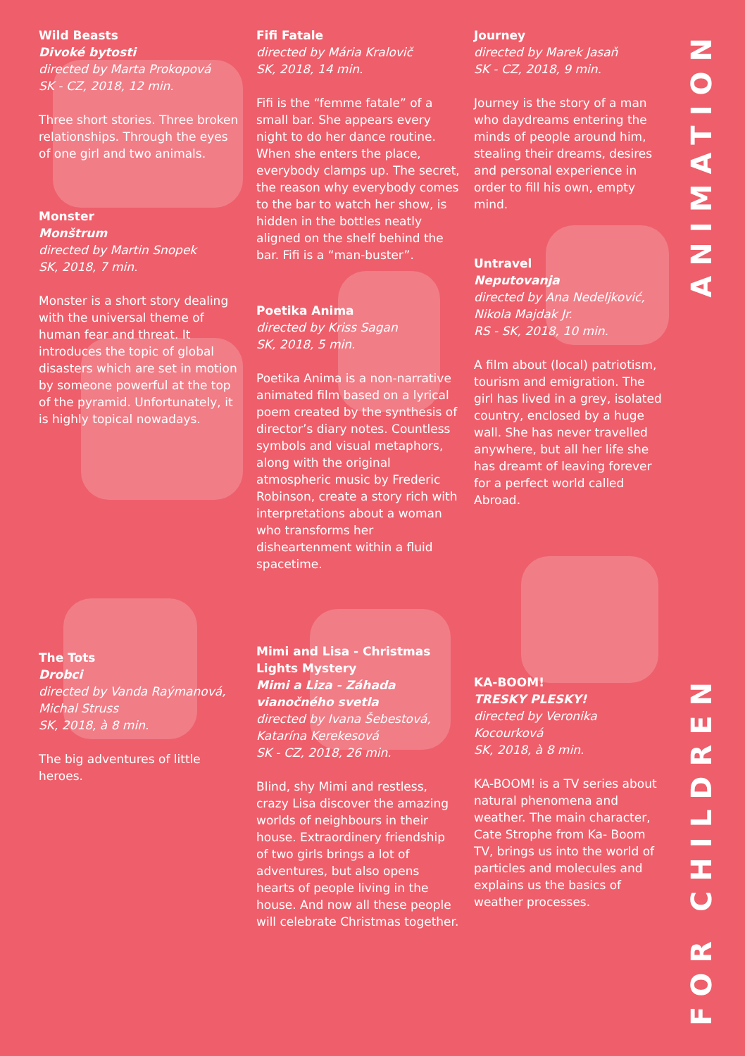Wild Beasts
Divoké bytosti
directed by Marta Prokopová
SK - CZ, 2018, 12 min.
Three short stories. Three broken relationships. Through the eyes of one girl and two animals.
Monster
Monštrum
directed by Martin Snopek
SK, 2018, 7 min.
Monster is a short story dealing with the universal theme of human fear and threat. It introduces the topic of global disasters which are set in motion by someone powerful at the top of the pyramid. Unfortunately, it is highly topical nowadays.
The Tots
Drobci
directed by Vanda Raýmanová,
Michal Struss
SK, 2018, à 8 min.
The big adventures of little heroes.
Fifi Fatale
directed by Mária Kralovič
SK, 2018, 14 min.
Fifi is the “femme fatale” of a small bar. She appears every night to do her dance routine. When she enters the place, everybody clamps up. The secret, the reason why everybody comes to the bar to watch her show, is hidden in the bottles neatly aligned on the shelf behind the bar. Fifi is a “man-buster”.
Poetika Anima
directed by Kriss Sagan
SK, 2018, 5 min.
Poetika Anima is a non-narrative animated film based on a lyrical poem created by the synthesis of director’s diary notes. Countless symbols and visual metaphors, along with the original atmospheric music by Frederic Robinson, create a story rich with interpretations about a woman who transforms her disheartenment within a fluid spacetime.
Mimi and Lisa - Christmas Lights Mystery
Mimi a Liza - Záhada vianočného svetla
directed by Ivana Šebestová,
Katarína Kerekesová
SK - CZ, 2018, 26 min.
Blind, shy Mimi and restless, crazy Lisa discover the amazing worlds of neighbours in their house. Extraordinery friendship of two girls brings a lot of adventures, but also opens hearts of people living in the house. And now all these people will celebrate Christmas together.
Journey
directed by Marek Jasaň
SK - CZ, 2018, 9 min.
Journey is the story of a man who daydreams entering the minds of people around him, stealing their dreams, desires and personal experience in order to fill his own, empty mind.
Untravel
Neputovanja
directed by Ana Nedeljković,
Nikola Majdak Jr.
RS - SK, 2018, 10 min.
A film about (local) patriotism, tourism and emigration. The girl has lived in a grey, isolated country, enclosed by a huge wall. She has never travelled anywhere, but all her life she has dreamt of leaving forever for a perfect world called Abroad.
KA-BOOM!
TRESKY PLESKY!
directed by Veronika Kocourková
SK, 2018, à 8 min.
KA-BOOM! is a TV series about natural phenomena and weather. The main character, Cate Strophe from Ka- Boom TV, brings us into the world of particles and molecules and explains us the basics of weather processes.
ANIMATION
FOR CHILDREN